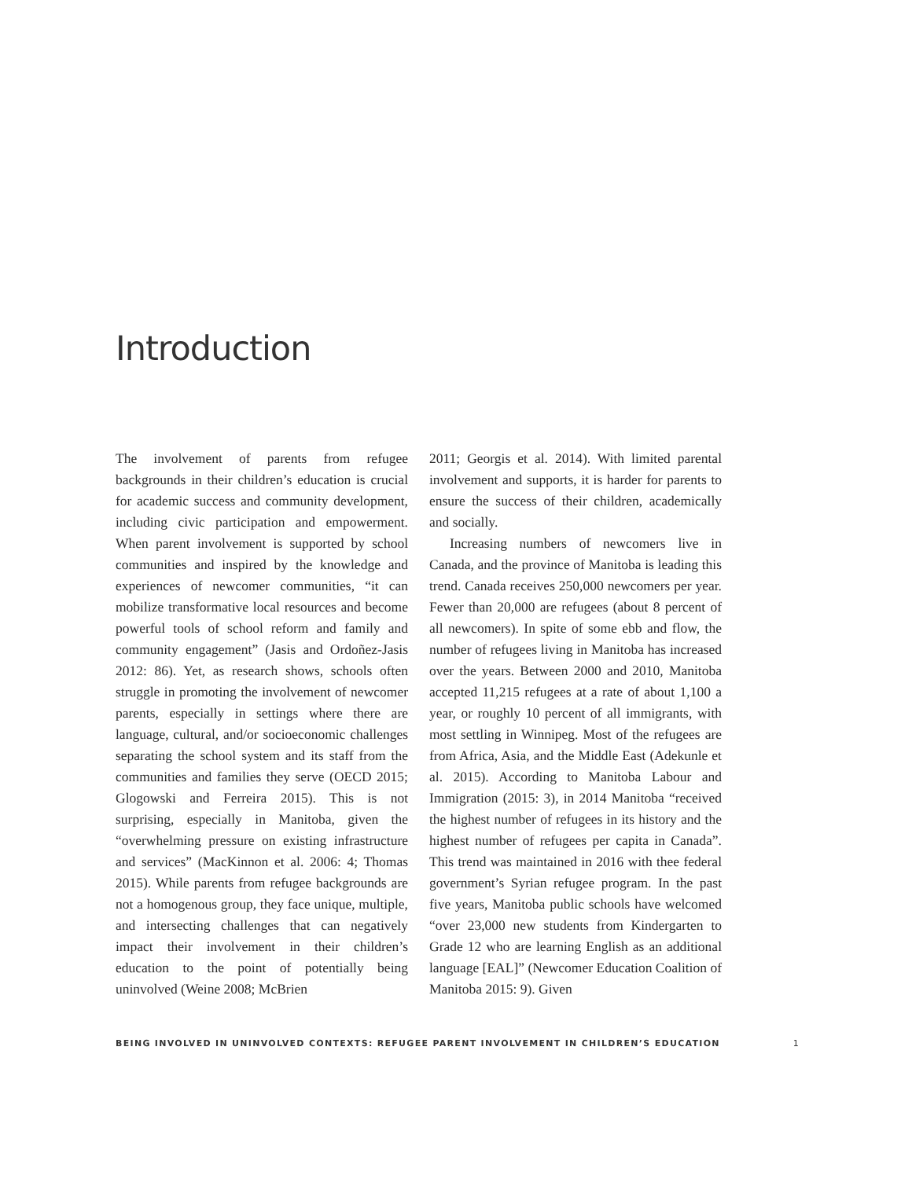Introduction
The involvement of parents from refugee backgrounds in their children’s education is crucial for academic success and community development, including civic participation and empowerment. When parent involvement is supported by school communities and inspired by the knowledge and experiences of newcomer communities, “it can mobilize transformative local resources and become powerful tools of school reform and family and community engagement” (Jasis and Ordoñez-Jasis 2012: 86). Yet, as research shows, schools often struggle in promoting the involvement of newcomer parents, especially in settings where there are language, cultural, and/or socioeconomic challenges separating the school system and its staff from the communities and families they serve (OECD 2015; Glogowski and Ferreira 2015). This is not surprising, especially in Manitoba, given the “overwhelming pressure on existing infrastructure and services” (MacKinnon et al. 2006: 4; Thomas 2015). While parents from refugee backgrounds are not a homogenous group, they face unique, multiple, and intersecting challenges that can negatively impact their involvement in their children’s education to the point of potentially being uninvolved (Weine 2008; McBrien
2011; Georgis et al. 2014). With limited parental involvement and supports, it is harder for parents to ensure the success of their children, academically and socially.
Increasing numbers of newcomers live in Canada, and the province of Manitoba is leading this trend. Canada receives 250,000 newcomers per year. Fewer than 20,000 are refugees (about 8 percent of all newcomers). In spite of some ebb and flow, the number of refugees living in Manitoba has increased over the years. Between 2000 and 2010, Manitoba accepted 11,215 refugees at a rate of about 1,100 a year, or roughly 10 percent of all immigrants, with most settling in Winnipeg. Most of the refugees are from Africa, Asia, and the Middle East (Adekunle et al. 2015). According to Manitoba Labour and Immigration (2015: 3), in 2014 Manitoba “received the highest number of refugees in its history and the highest number of refugees per capita in Canada”. This trend was maintained in 2016 with thee federal government’s Syrian refugee program. In the past five years, Manitoba public schools have welcomed “over 23,000 new students from Kindergarten to Grade 12 who are learning English as an additional language [EAL]” (Newcomer Education Coalition of Manitoba 2015: 9). Given
BEING INVOLVED IN UNINVOLVED CONTEXTS: REFUGEE PARENT INVOLVEMENT IN CHILDREN’S EDUCATION 1